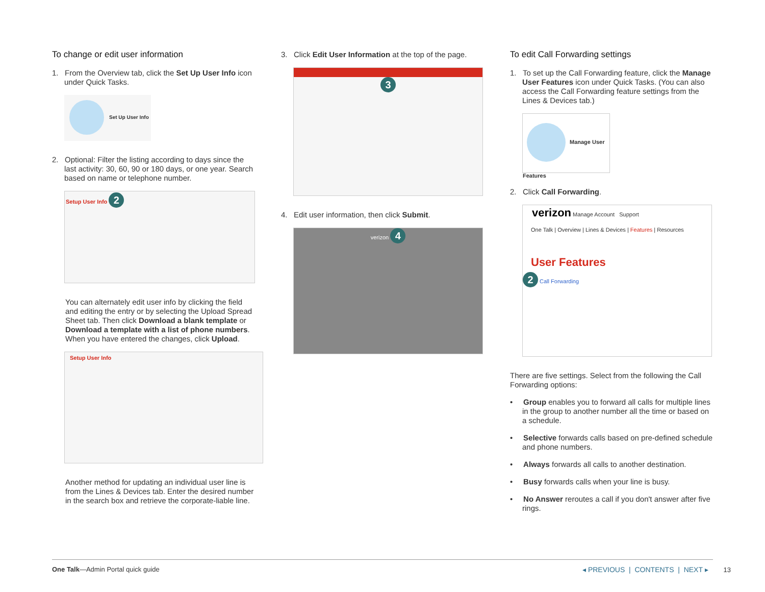To change or edit user information
1. From the Overview tab, click the Set Up User Info icon under Quick Tasks.
Set Up User Info
2. Optional: Filter the listing according to days since the last activity: 30, 60, 90 or 180 days, or one year. Search based on name or telephone number.
Setup User Info 2
You can alternately edit user info by clicking the field and editing the entry or by selecting the Upload Spread Sheet tab. Then click Download a blank template or Download a template with a list of phone numbers. When you have entered the changes, click Upload.
Setup User Info
Another method for updating an individual user line is from the Lines & Devices tab. Enter the desired number in the search box and retrieve the corporate-liable line.
3. Click Edit User Information at the top of the page.
3
4. Edit user information, then click Submit.
verizon 4
To edit Call Forwarding settings
1. To set up the Call Forwarding feature, click the Manage User Features icon under Quick Tasks. (You can also access the Call Forwarding feature settings from the Lines & Devices tab.)
Manage User Features
2. Click Call Forwarding.
verizon Manage Account Support
One Talk | Overview | Lines & Devices | Features | Resources
User Features
2 Call Forwarding
There are five settings. Select from the following the Call Forwarding options:
• Group enables you to forward all calls for multiple lines in the group to another number all the time or based on a schedule.
• Selective forwards calls based on pre-defined schedule and phone numbers.
• Always forwards all calls to another destination.
• Busy forwards calls when your line is busy.
• No Answer reroutes a call if you don't answer after five rings.
One Talk—Admin Portal quick guide ◂ PREVIOUS | CONTENTS | NEXT ▸ 13